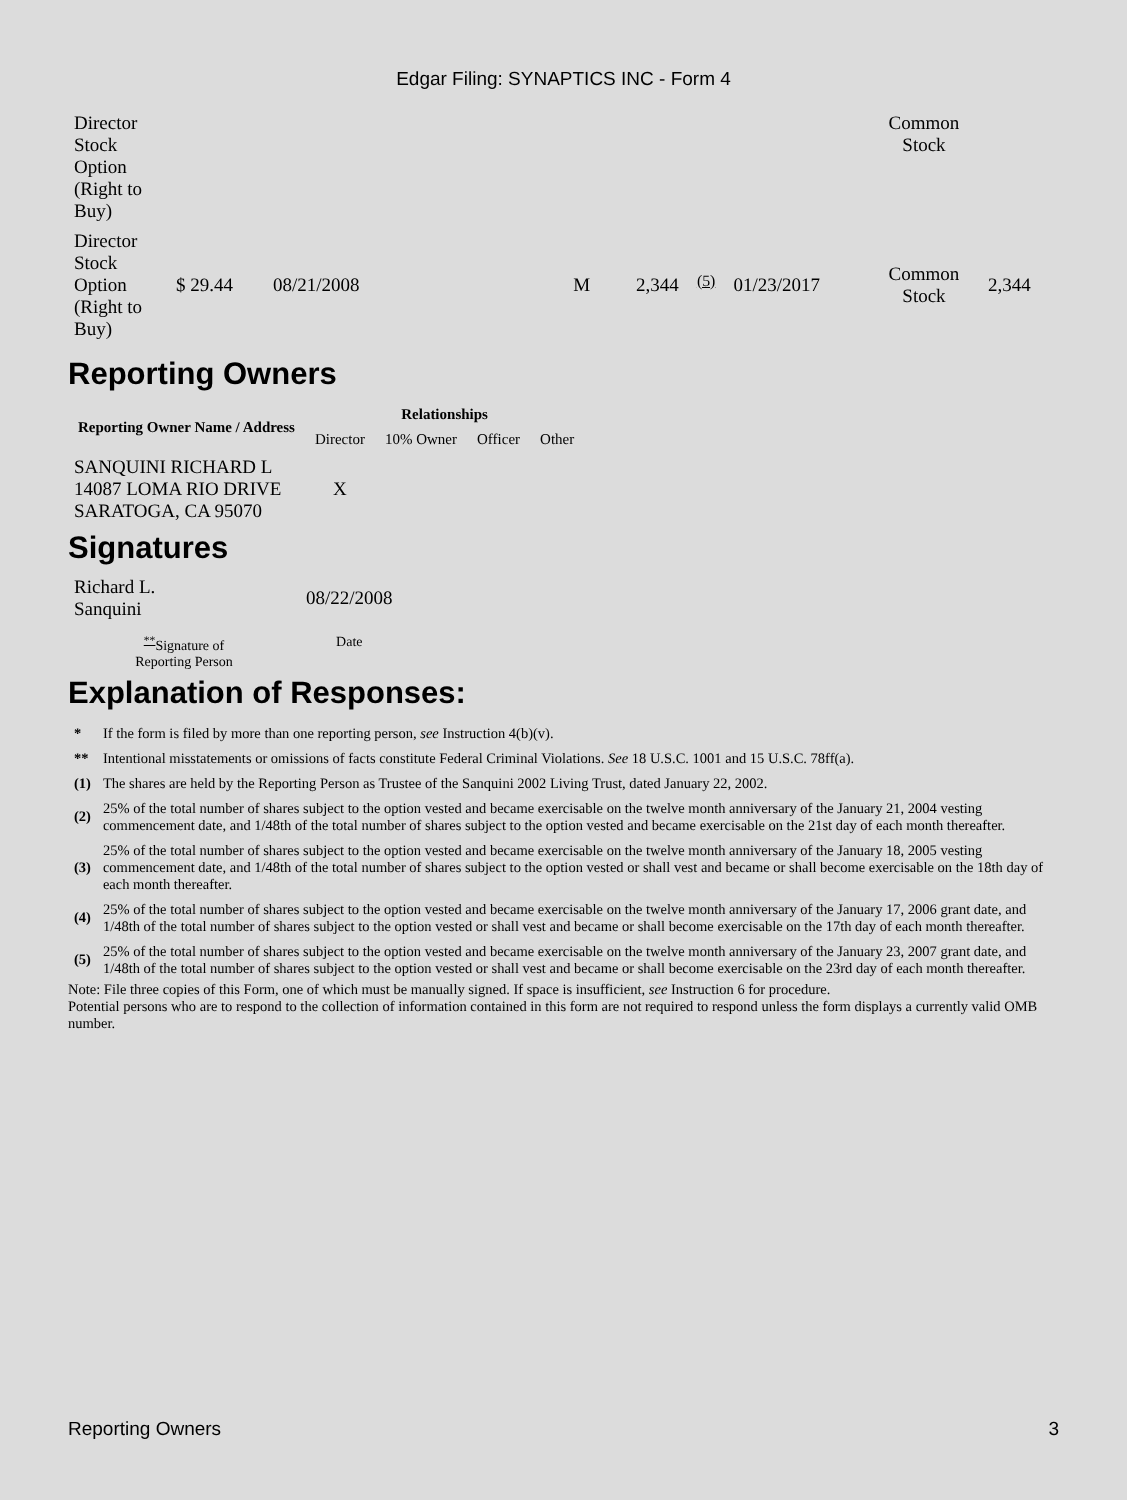Edgar Filing: SYNAPTICS INC - Form 4
| Director Stock Option (Right to Buy) | | | | | | | | Common Stock | |
| Director Stock Option (Right to Buy) | $ 29.44 | 08/21/2008 | | M | 2,344 | <sup>(5)</sup> | 01/23/2017 | Common Stock | 2,344 |
Reporting Owners
| Reporting Owner Name / Address | Relationships | | | |
| --- | --- | --- | --- | --- |
| | Director | 10% Owner | Officer | Other |
| SANQUINI RICHARD L 14087 LOMA RIO DRIVE SARATOGA, CA 95070 | X | | | |
Signatures
| Richard L. Sanquini | 08/22/2008 |
| <sup>**</sup> Signature of Reporting Person | Date |
Explanation of Responses:
| * | If the form is filed by more than one reporting person, see Instruction 4(b)(v). |
| ** | Intentional misstatements or omissions of facts constitute Federal Criminal Violations. See 18 U.S.C. 1001 and 15 U.S.C. 78ff(a). |
| (1) | The shares are held by the Reporting Person as Trustee of the Sanquini 2002 Living Trust, dated January 22, 2002. |
| (2) | 25% of the total number of shares subject to the option vested and became exercisable on the twelve month anniversary of the January 21, 2004 vesting commencement date, and 1/48th of the total number of shares subject to the option vested and became exercisable on the 21st day of each month thereafter. |
| (3) | 25% of the total number of shares subject to the option vested and became exercisable on the twelve month anniversary of the January 18, 2005 vesting commencement date, and 1/48th of the total number of shares subject to the option vested or shall vest and became or shall become exercisable on the 18th day of each month thereafter. |
| (4) | 25% of the total number of shares subject to the option vested and became exercisable on the twelve month anniversary of the January 17, 2006 grant date, and 1/48th of the total number of shares subject to the option vested or shall vest and became or shall become exercisable on the 17th day of each month thereafter. |
| (5) | 25% of the total number of shares subject to the option vested and became exercisable on the twelve month anniversary of the January 23, 2007 grant date, and 1/48th of the total number of shares subject to the option vested or shall vest and became or shall become exercisable on the 23rd day of each month thereafter. |
Note: File three copies of this Form, one of which must be manually signed. If space is insufficient, see Instruction 6 for procedure.
Potential persons who are to respond to the collection of information contained in this form are not required to respond unless the form displays a currently valid OMB number.
Reporting Owners 3